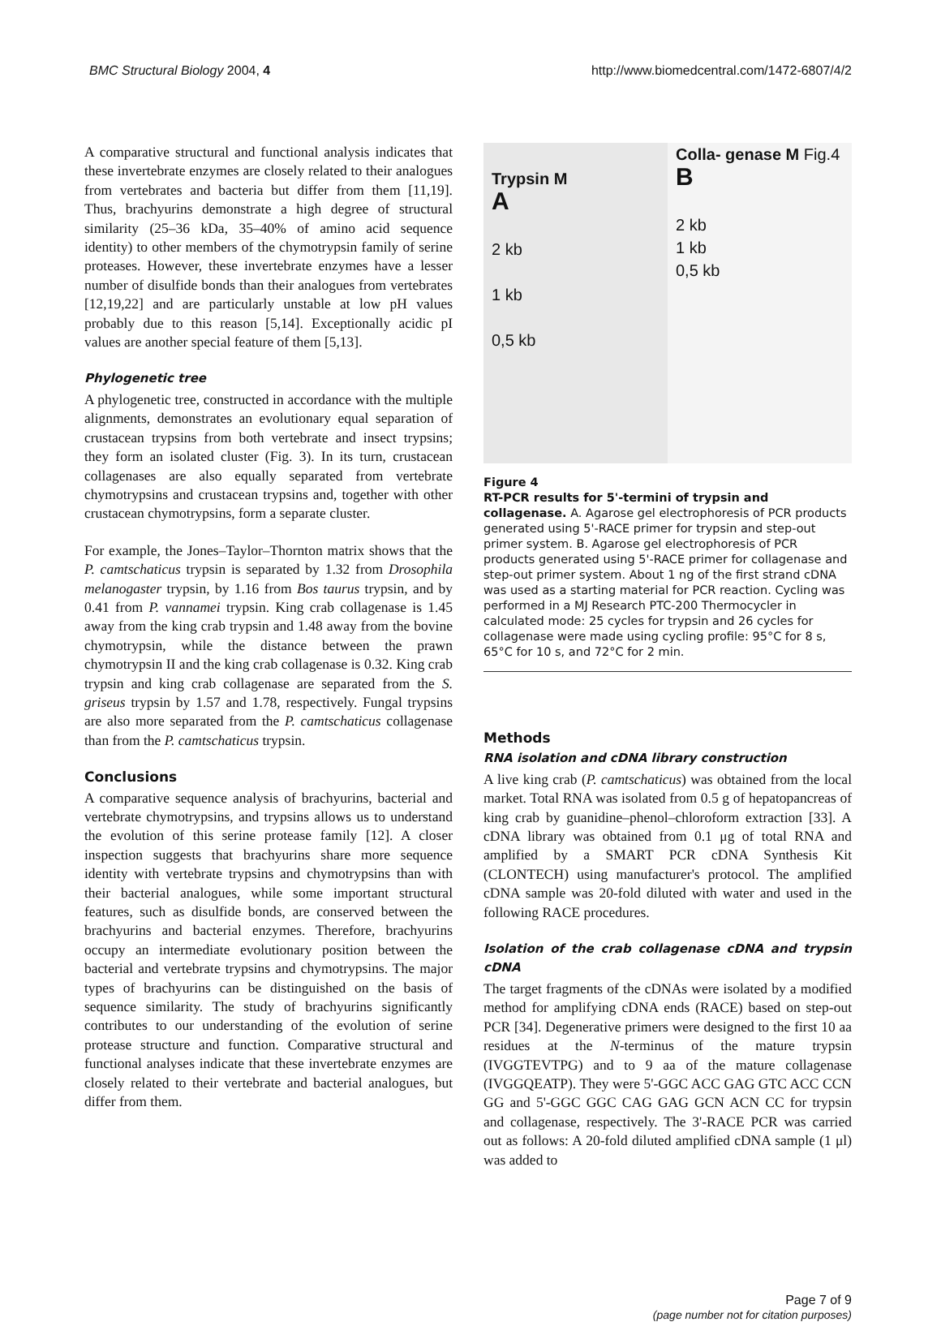BMC Structural Biology 2004, 4 http://www.biomedcentral.com/1472-6807/4/2
A comparative structural and functional analysis indicates that these invertebrate enzymes are closely related to their analogues from vertebrates and bacteria but differ from them [11,19]. Thus, brachyurins demonstrate a high degree of structural similarity (25–36 kDa, 35–40% of amino acid sequence identity) to other members of the chymotrypsin family of serine proteases. However, these invertebrate enzymes have a lesser number of disulfide bonds than their analogues from vertebrates [12,19,22] and are particularly unstable at low pH values probably due to this reason [5,14]. Exceptionally acidic pI values are another special feature of them [5,13].
Phylogenetic tree
A phylogenetic tree, constructed in accordance with the multiple alignments, demonstrates an evolutionary equal separation of crustacean trypsins from both vertebrate and insect trypsins; they form an isolated cluster (Fig. 3). In its turn, crustacean collagenases are also equally separated from vertebrate chymotrypsins and crustacean trypsins and, together with other crustacean chymotrypsins, form a separate cluster.
For example, the Jones–Taylor–Thornton matrix shows that the P. camtschaticus trypsin is separated by 1.32 from Drosophila melanogaster trypsin, by 1.16 from Bos taurus trypsin, and by 0.41 from P. vannamei trypsin. King crab collagenase is 1.45 away from the king crab trypsin and 1.48 away from the bovine chymotrypsin, while the distance between the prawn chymotrypsin II and the king crab collagenase is 0.32. King crab trypsin and king crab collagenase are separated from the S. griseus trypsin by 1.57 and 1.78, respectively. Fungal trypsins are also more separated from the P. camtschaticus collagenase than from the P. camtschaticus trypsin.
Conclusions
A comparative sequence analysis of brachyurins, bacterial and vertebrate chymotrypsins, and trypsins allows us to understand the evolution of this serine protease family [12]. A closer inspection suggests that brachyurins share more sequence identity with vertebrate trypsins and chymotrypsins than with their bacterial analogues, while some important structural features, such as disulfide bonds, are conserved between the brachyurins and bacterial enzymes. Therefore, brachyurins occupy an intermediate evolutionary position between the bacterial and vertebrate trypsins and chymotrypsins. The major types of brachyurins can be distinguished on the basis of sequence similarity. The study of brachyurins significantly contributes to our understanding of the evolution of serine protease structure and function. Comparative structural and functional analyses indicate that these invertebrate enzymes are closely related to their vertebrate and bacterial analogues, but differ from them.
Trypsin M
A
2 kb
1 kb
0,5 kb
Colla- genase M Fig.4
B
2 kb
1 kb
0,5 kb
Figure 4
RT-PCR results for 5'-termini of trypsin and collagenase. A. Agarose gel electrophoresis of PCR products generated using 5'-RACE primer for trypsin and step-out primer system. B. Agarose gel electrophoresis of PCR products generated using 5'-RACE primer for collagenase and step-out primer system. About 1 ng of the first strand cDNA was used as a starting material for PCR reaction. Cycling was performed in a MJ Research PTC-200 Thermocycler in calculated mode: 25 cycles for trypsin and 26 cycles for collagenase were made using cycling profile: 95°C for 8 s, 65°C for 10 s, and 72°C for 2 min.
Methods
RNA isolation and cDNA library construction
A live king crab (P. camtschaticus) was obtained from the local market. Total RNA was isolated from 0.5 g of hepatopancreas of king crab by guanidine–phenol–chloroform extraction [33]. A cDNA library was obtained from 0.1 μg of total RNA and amplified by a SMART PCR cDNA Synthesis Kit (CLONTECH) using manufacturer's protocol. The amplified cDNA sample was 20-fold diluted with water and used in the following RACE procedures.
Isolation of the crab collagenase cDNA and trypsin cDNA
The target fragments of the cDNAs were isolated by a modified method for amplifying cDNA ends (RACE) based on step-out PCR [34]. Degenerative primers were designed to the first 10 aa residues at the N-terminus of the mature trypsin (IVGGTEVTPG) and to 9 aa of the mature collagenase (IVGGQEATP). They were 5'-GGC ACC GAG GTC ACC CCN GG and 5'-GGC GGC CAG GAG GCN ACN CC for trypsin and collagenase, respectively. The 3'-RACE PCR was carried out as follows: A 20-fold diluted amplified cDNA sample (1 μl) was added to
Page 7 of 9
(page number not for citation purposes)